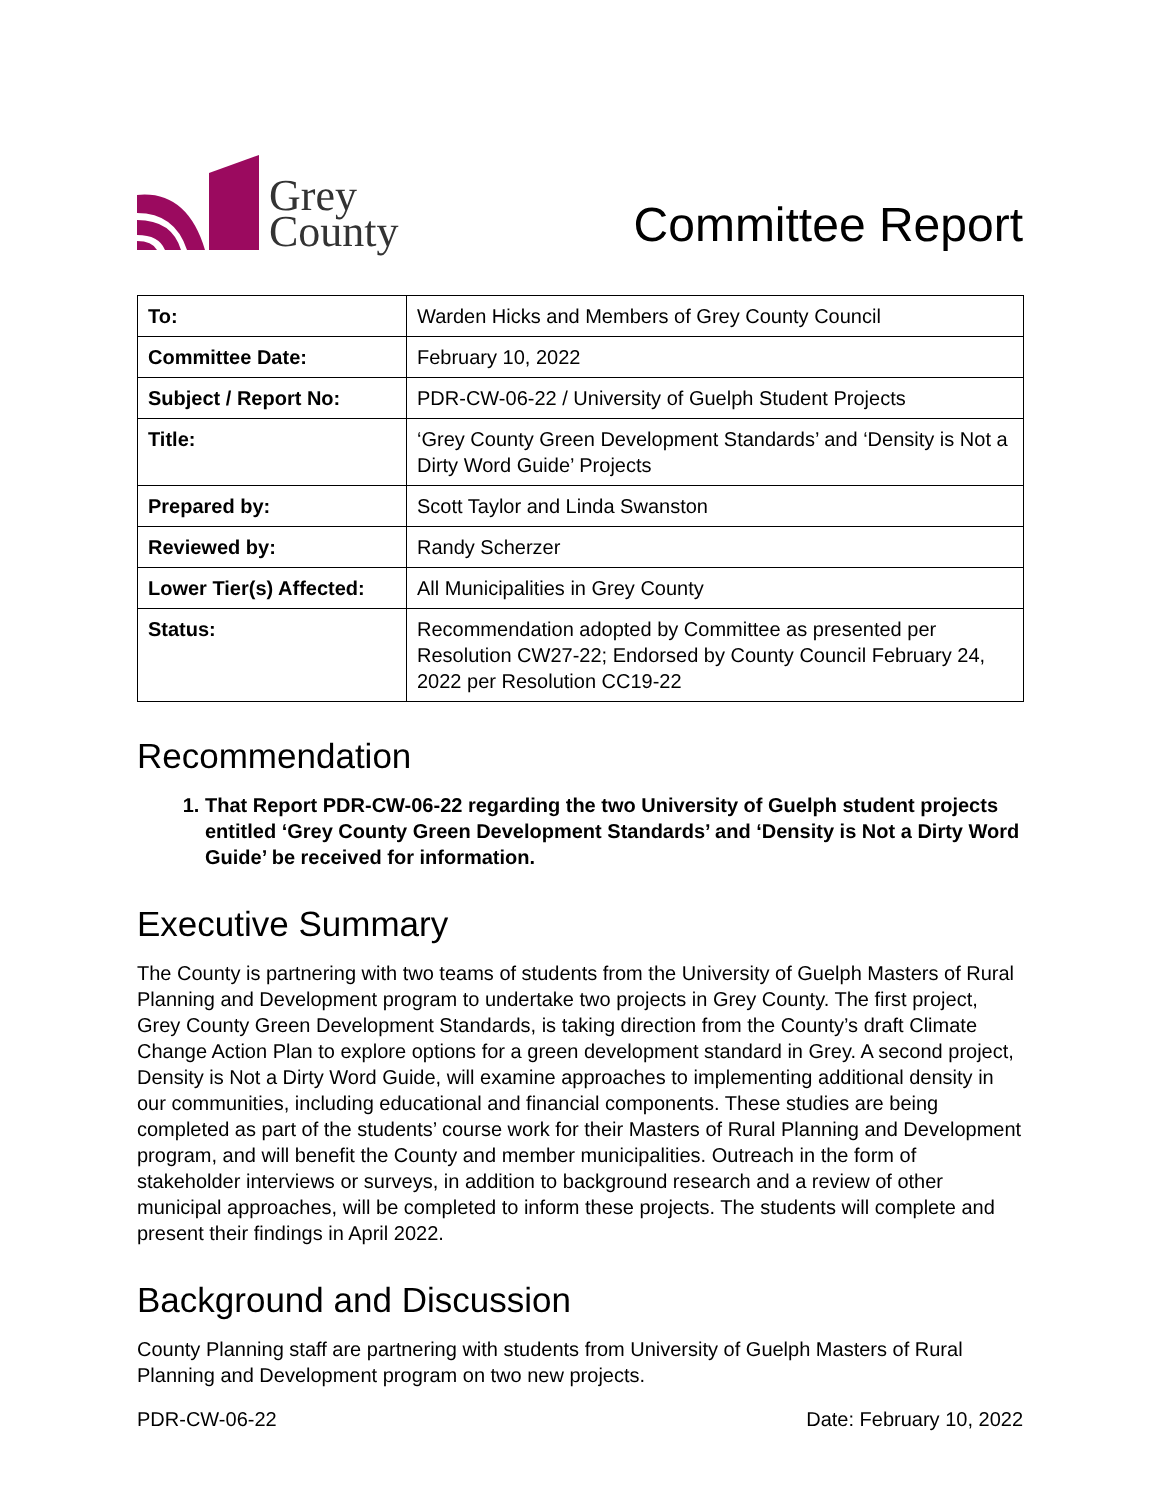Grey
County
Committee Report
| To: | Warden Hicks and Members of Grey County Council |
| Committee Date: | February 10, 2022 |
| Subject / Report No: | PDR-CW-06-22 / University of Guelph Student Projects |
| Title: | ‘Grey County Green Development Standards’ and ‘Density is Not a Dirty Word Guide’ Projects |
| Prepared by: | Scott Taylor and Linda Swanston |
| Reviewed by: | Randy Scherzer |
| Lower Tier(s) Affected: | All Municipalities in Grey County |
| Status: | Recommendation adopted by Committee as presented per Resolution CW27-22; Endorsed by County Council February 24, 2022 per Resolution CC19-22 |
Recommendation
1. That Report PDR-CW-06-22 regarding the two University of Guelph student projects entitled ‘Grey County Green Development Standards’ and ‘Density is Not a Dirty Word Guide’ be received for information.
Executive Summary
The County is partnering with two teams of students from the University of Guelph Masters of Rural Planning and Development program to undertake two projects in Grey County. The first project, Grey County Green Development Standards, is taking direction from the County’s draft Climate Change Action Plan to explore options for a green development standard in Grey. A second project, Density is Not a Dirty Word Guide, will examine approaches to implementing additional density in our communities, including educational and financial components. These studies are being completed as part of the students’ course work for their Masters of Rural Planning and Development program, and will benefit the County and member municipalities. Outreach in the form of stakeholder interviews or surveys, in addition to background research and a review of other municipal approaches, will be completed to inform these projects. The students will complete and present their findings in April 2022.
Background and Discussion
County Planning staff are partnering with students from University of Guelph Masters of Rural Planning and Development program on two new projects.
PDR-CW-06-22 Date: February 10, 2022